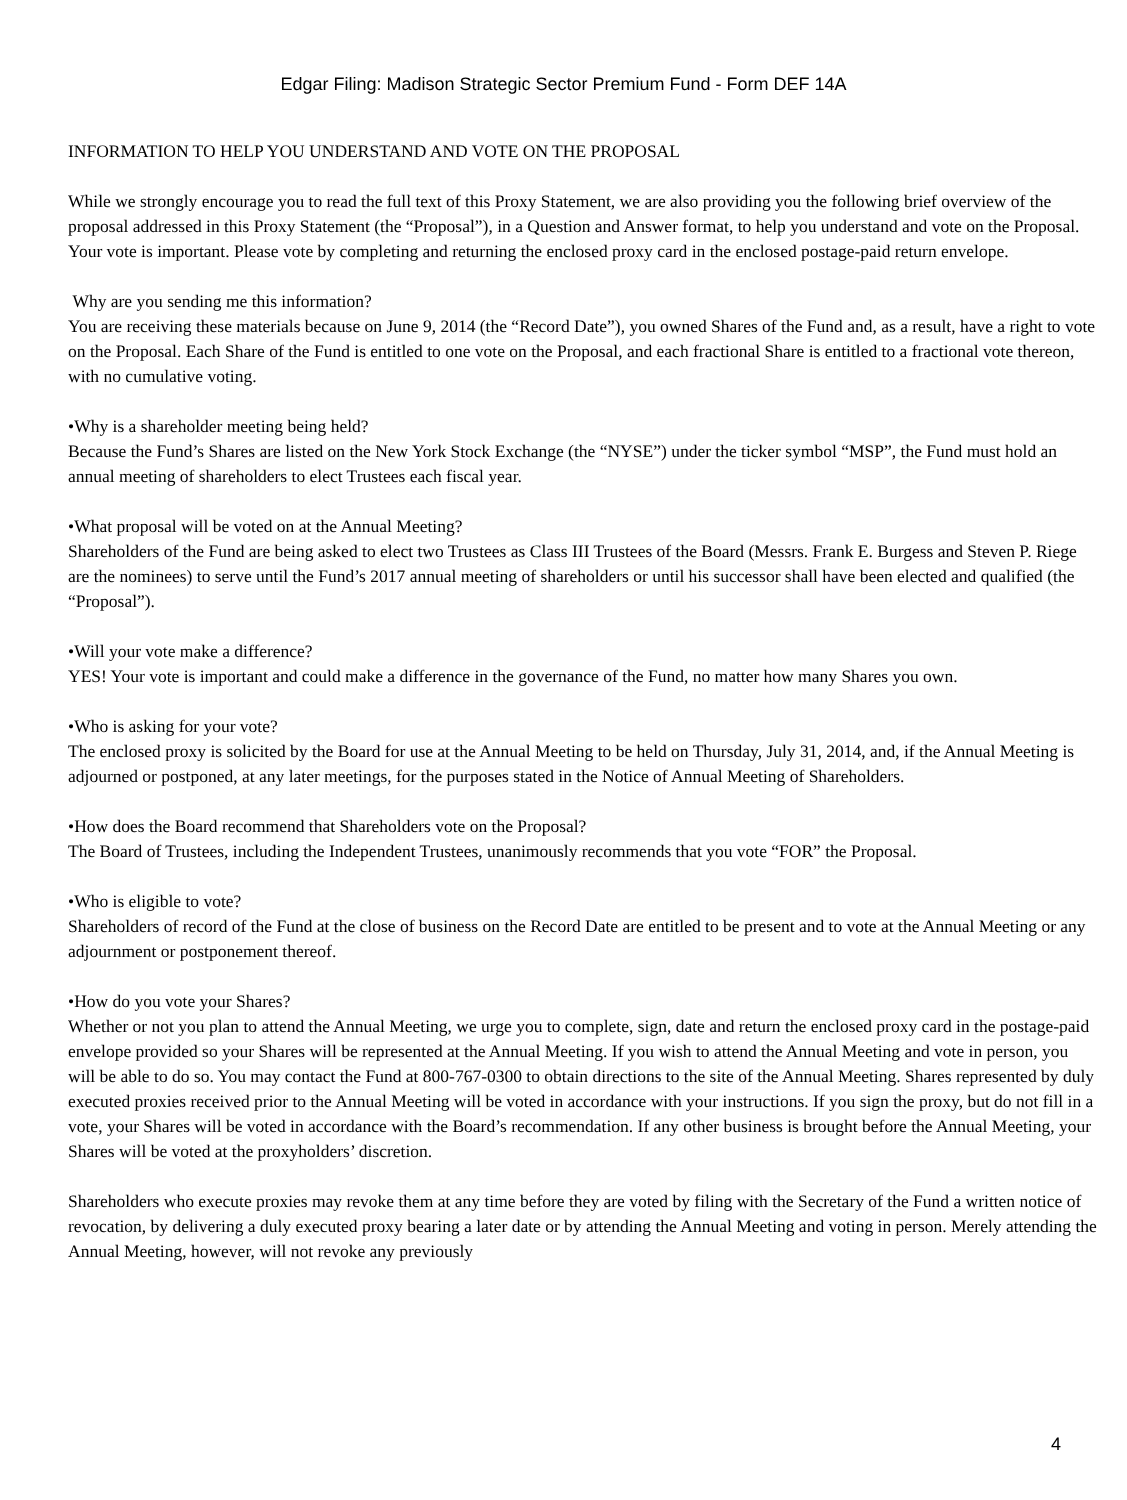Edgar Filing: Madison Strategic Sector Premium Fund - Form DEF 14A
INFORMATION TO HELP YOU UNDERSTAND AND VOTE ON THE PROPOSAL
While we strongly encourage you to read the full text of this Proxy Statement, we are also providing you the following brief overview of the proposal addressed in this Proxy Statement (the “Proposal”), in a Question and Answer format, to help you understand and vote on the Proposal. Your vote is important. Please vote by completing and returning the enclosed proxy card in the enclosed postage-paid return envelope.
Why are you sending me this information?
You are receiving these materials because on June 9, 2014 (the “Record Date”), you owned Shares of the Fund and, as a result, have a right to vote on the Proposal. Each Share of the Fund is entitled to one vote on the Proposal, and each fractional Share is entitled to a fractional vote thereon, with no cumulative voting.
•Why is a shareholder meeting being held?
Because the Fund’s Shares are listed on the New York Stock Exchange (the “NYSE”) under the ticker symbol “MSP”, the Fund must hold an annual meeting of shareholders to elect Trustees each fiscal year.
•What proposal will be voted on at the Annual Meeting?
Shareholders of the Fund are being asked to elect two Trustees as Class III Trustees of the Board (Messrs. Frank E. Burgess and Steven P. Riege are the nominees) to serve until the Fund’s 2017 annual meeting of shareholders or until his successor shall have been elected and qualified (the “Proposal”).
•Will your vote make a difference?
YES! Your vote is important and could make a difference in the governance of the Fund, no matter how many Shares you own.
•Who is asking for your vote?
The enclosed proxy is solicited by the Board for use at the Annual Meeting to be held on Thursday, July 31, 2014, and, if the Annual Meeting is adjourned or postponed, at any later meetings, for the purposes stated in the Notice of Annual Meeting of Shareholders.
•How does the Board recommend that Shareholders vote on the Proposal?
The Board of Trustees, including the Independent Trustees, unanimously recommends that you vote “FOR” the Proposal.
•Who is eligible to vote?
Shareholders of record of the Fund at the close of business on the Record Date are entitled to be present and to vote at the Annual Meeting or any adjournment or postponement thereof.
•How do you vote your Shares?
Whether or not you plan to attend the Annual Meeting, we urge you to complete, sign, date and return the enclosed proxy card in the postage-paid envelope provided so your Shares will be represented at the Annual Meeting. If you wish to attend the Annual Meeting and vote in person, you will be able to do so. You may contact the Fund at 800-767-0300 to obtain directions to the site of the Annual Meeting. Shares represented by duly executed proxies received prior to the Annual Meeting will be voted in accordance with your instructions. If you sign the proxy, but do not fill in a vote, your Shares will be voted in accordance with the Board’s recommendation. If any other business is brought before the Annual Meeting, your Shares will be voted at the proxyholders’ discretion.
Shareholders who execute proxies may revoke them at any time before they are voted by filing with the Secretary of the Fund a written notice of revocation, by delivering a duly executed proxy bearing a later date or by attending the Annual Meeting and voting in person. Merely attending the Annual Meeting, however, will not revoke any previously
4